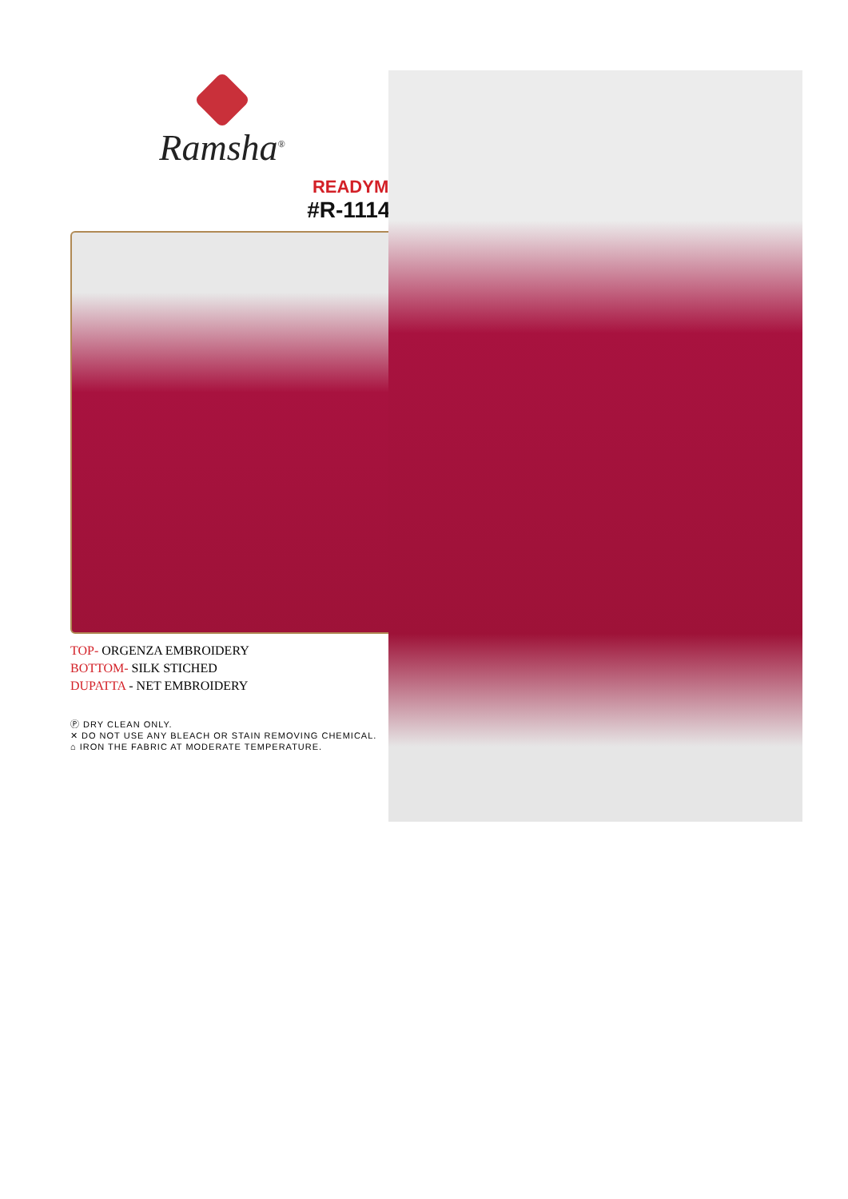Ramsha<sup>®</sup>
READYMAD
#R-1114-A
TOP- ORGENZA EMBROIDERY
BOTTOM- SILK STICHED
DUPATTA - NET EMBROIDERY
Ⓟ DRY CLEAN ONLY.
✕ DO NOT USE ANY BLEACH OR STAIN REMOVING CHEMICAL.
⌂ IRON THE FABRIC AT MODERATE TEMPERATURE.